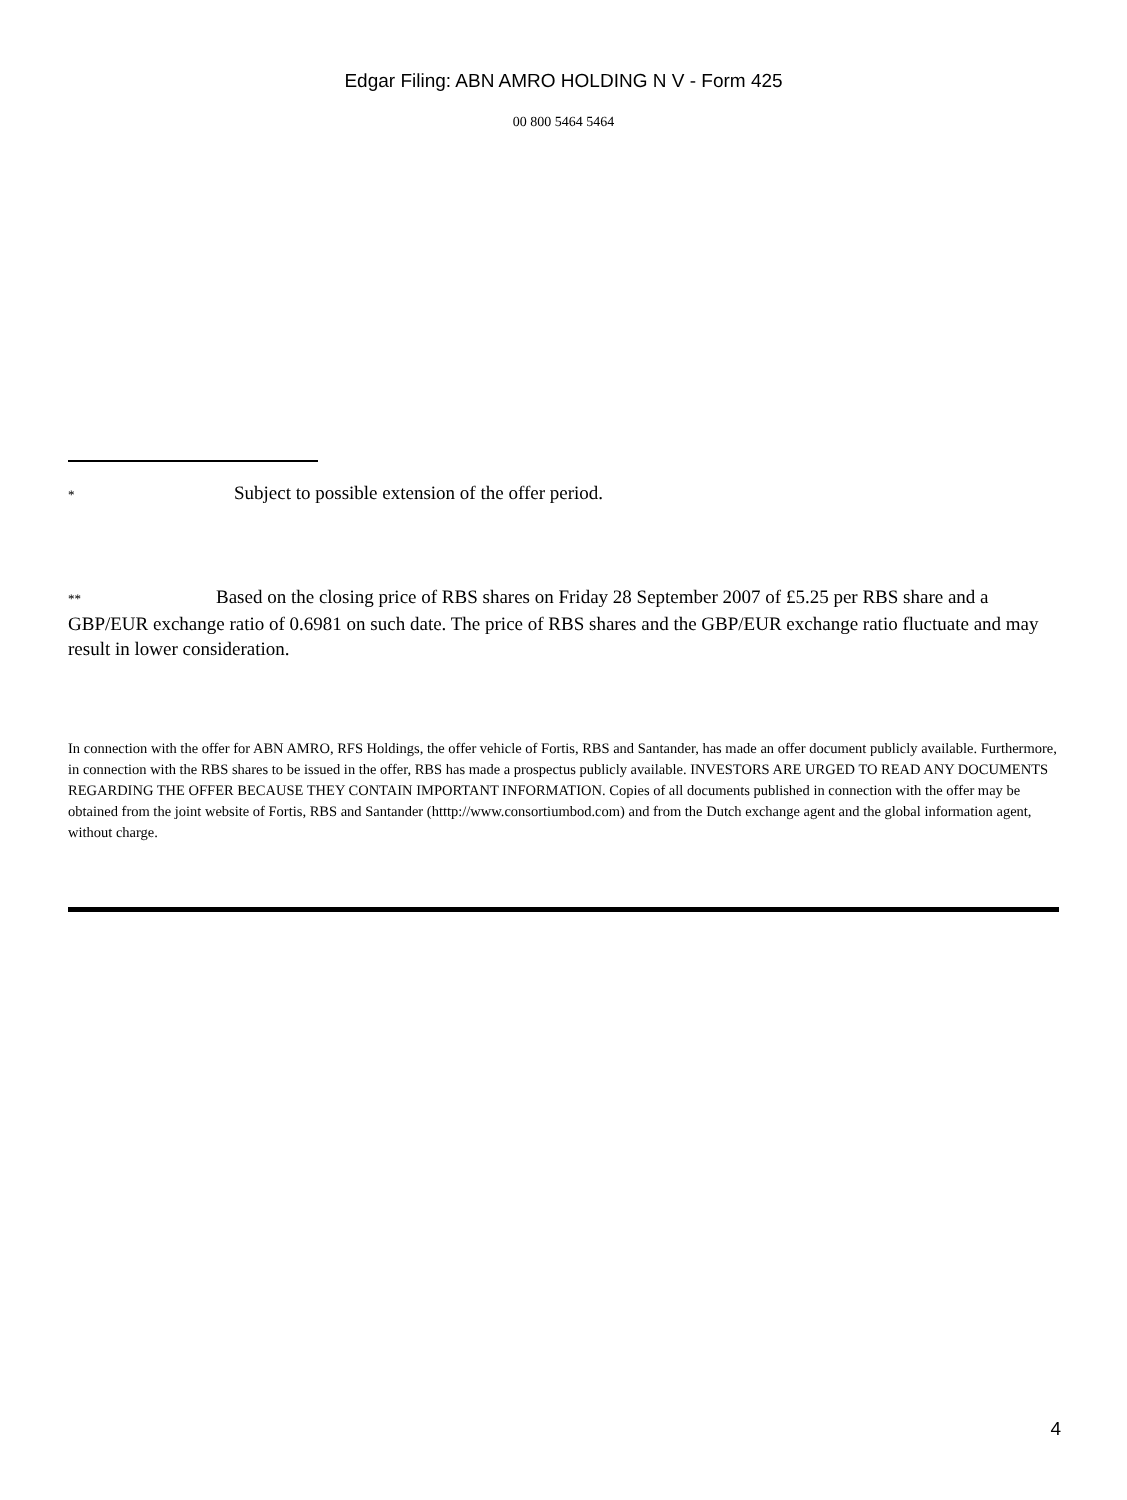Edgar Filing: ABN AMRO HOLDING N V - Form 425
00 800 5464 5464
* Subject to possible extension of the offer period.
** Based on the closing price of RBS shares on Friday 28 September 2007 of £5.25 per RBS share and a GBP/EUR exchange ratio of 0.6981 on such date. The price of RBS shares and the GBP/EUR exchange ratio fluctuate and may result in lower consideration.
In connection with the offer for ABN AMRO, RFS Holdings, the offer vehicle of Fortis, RBS and Santander, has made an offer document publicly available. Furthermore, in connection with the RBS shares to be issued in the offer, RBS has made a prospectus publicly available. INVESTORS ARE URGED TO READ ANY DOCUMENTS REGARDING THE OFFER BECAUSE THEY CONTAIN IMPORTANT INFORMATION. Copies of all documents published in connection with the offer may be obtained from the joint website of Fortis, RBS and Santander (htttp://www.consortiumbod.com) and from the Dutch exchange agent and the global information agent, without charge.
4